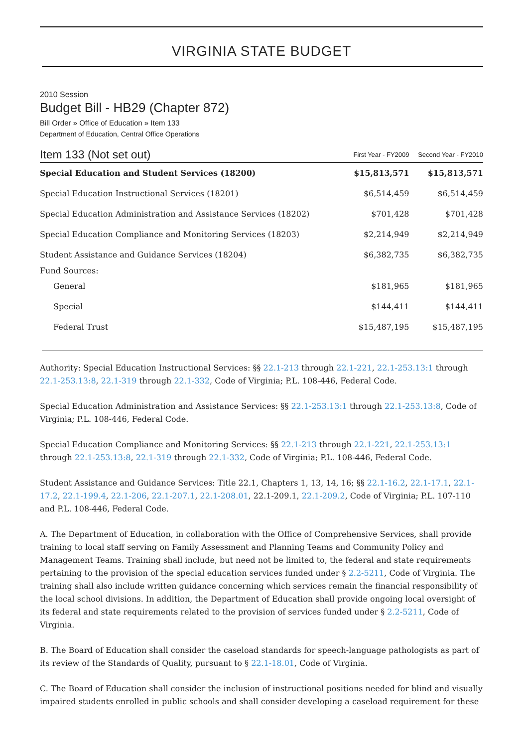VIRGINIA STATE BUDGET
2010 Session
Budget Bill - HB29 (Chapter 872)
Bill Order » Office of Education » Item 133
Department of Education, Central Office Operations
| Item 133 (Not set out) | First Year - FY2009 | Second Year - FY2010 |
| --- | --- | --- |
| Special Education and Student Services (18200) | $15,813,571 | $15,813,571 |
| Special Education Instructional Services (18201) | $6,514,459 | $6,514,459 |
| Special Education Administration and Assistance Services (18202) | $701,428 | $701,428 |
| Special Education Compliance and Monitoring Services (18203) | $2,214,949 | $2,214,949 |
| Student Assistance and Guidance Services (18204) | $6,382,735 | $6,382,735 |
| Fund Sources: | | |
| General | $181,965 | $181,965 |
| Special | $144,411 | $144,411 |
| Federal Trust | $15,487,195 | $15,487,195 |
Authority: Special Education Instructional Services: §§ 22.1-213 through 22.1-221, 22.1-253.13:1 through 22.1-253.13:8, 22.1-319 through 22.1-332, Code of Virginia; P.L. 108-446, Federal Code.
Special Education Administration and Assistance Services: §§ 22.1-253.13:1 through 22.1-253.13:8, Code of Virginia; P.L. 108-446, Federal Code.
Special Education Compliance and Monitoring Services: §§ 22.1-213 through 22.1-221, 22.1-253.13:1 through 22.1-253.13:8, 22.1-319 through 22.1-332, Code of Virginia; P.L. 108-446, Federal Code.
Student Assistance and Guidance Services: Title 22.1, Chapters 1, 13, 14, 16; §§ 22.1-16.2, 22.1-17.1, 22.1-17.2, 22.1-199.4, 22.1-206, 22.1-207.1, 22.1-208.01, 22.1-209.1, 22.1-209.2, Code of Virginia; P.L. 107-110 and P.L. 108-446, Federal Code.
A. The Department of Education, in collaboration with the Office of Comprehensive Services, shall provide training to local staff serving on Family Assessment and Planning Teams and Community Policy and Management Teams. Training shall include, but need not be limited to, the federal and state requirements pertaining to the provision of the special education services funded under § 2.2-5211, Code of Virginia. The training shall also include written guidance concerning which services remain the financial responsibility of the local school divisions. In addition, the Department of Education shall provide ongoing local oversight of its federal and state requirements related to the provision of services funded under § 2.2-5211, Code of Virginia.
B. The Board of Education shall consider the caseload standards for speech-language pathologists as part of its review of the Standards of Quality, pursuant to § 22.1-18.01, Code of Virginia.
C. The Board of Education shall consider the inclusion of instructional positions needed for blind and visually impaired students enrolled in public schools and shall consider developing a caseload requirement for these